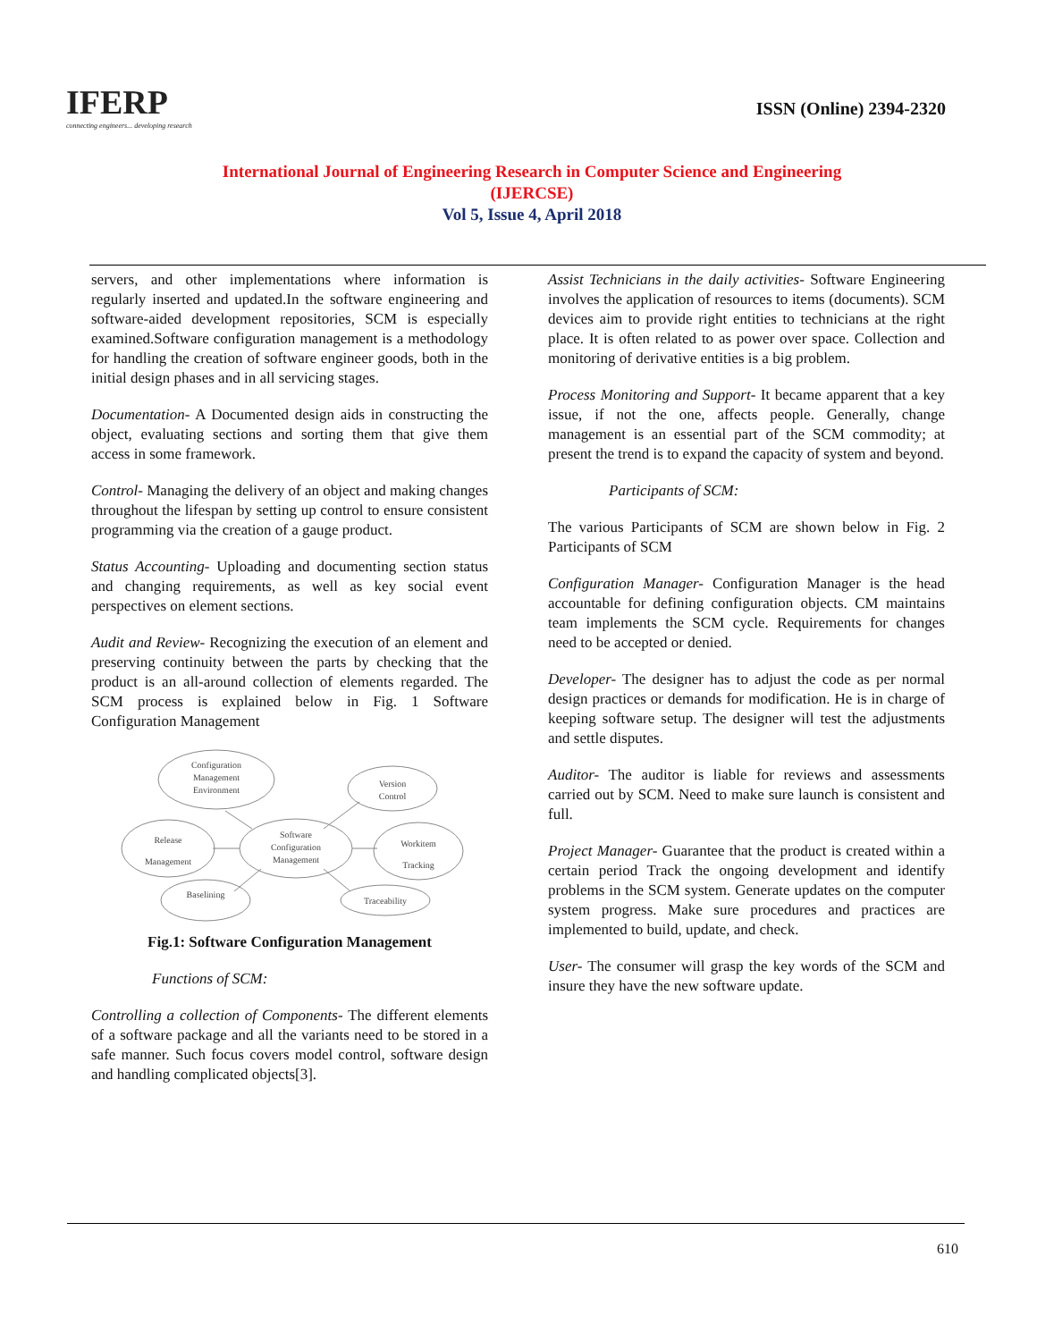IFERP
connecting engineers... developing research
ISSN (Online) 2394-2320
International Journal of Engineering Research in Computer Science and Engineering
(IJERCSE)
Vol 5, Issue 4, April 2018
servers, and other implementations where information is regularly inserted and updated.In the software engineering and software-aided development repositories, SCM is especially examined.Software configuration management is a methodology for handling the creation of software engineer goods, both in the initial design phases and in all servicing stages.
Documentation- A Documented design aids in constructing the object, evaluating sections and sorting them that give them access in some framework.
Control- Managing the delivery of an object and making changes throughout the lifespan by setting up control to ensure consistent programming via the creation of a gauge product.
Status Accounting- Uploading and documenting section status and changing requirements, as well as key social event perspectives on element sections.
Audit and Review- Recognizing the execution of an element and preserving continuity between the parts by checking that the product is an all-around collection of elements regarded. The SCM process is explained below in Fig. 1 Software Configuration Management
Configuration
Management
Environment
Version
Control
Release
Management
Software
Configuration
Management
Workitem
Tracking
Baselining
Traceability
Fig.1: Software Configuration Management
Functions of SCM:
Controlling a collection of Components- The different elements of a software package and all the variants need to be stored in a safe manner. Such focus covers model control, software design and handling complicated objects[3].
Assist Technicians in the daily activities- Software Engineering involves the application of resources to items (documents). SCM devices aim to provide right entities to technicians at the right place. It is often related to as power over space. Collection and monitoring of derivative entities is a big problem.
Process Monitoring and Support- It became apparent that a key issue, if not the one, affects people. Generally, change management is an essential part of the SCM commodity; at present the trend is to expand the capacity of system and beyond.
Participants of SCM:
The various Participants of SCM are shown below in Fig. 2 Participants of SCM
Configuration Manager- Configuration Manager is the head accountable for defining configuration objects. CM maintains team implements the SCM cycle. Requirements for changes need to be accepted or denied.
Developer- The designer has to adjust the code as per normal design practices or demands for modification. He is in charge of keeping software setup. The designer will test the adjustments and settle disputes.
Auditor- The auditor is liable for reviews and assessments carried out by SCM. Need to make sure launch is consistent and full.
Project Manager- Guarantee that the product is created within a certain period Track the ongoing development and identify problems in the SCM system. Generate updates on the computer system progress. Make sure procedures and practices are implemented to build, update, and check.
User- The consumer will grasp the key words of the SCM and insure they have the new software update.
610